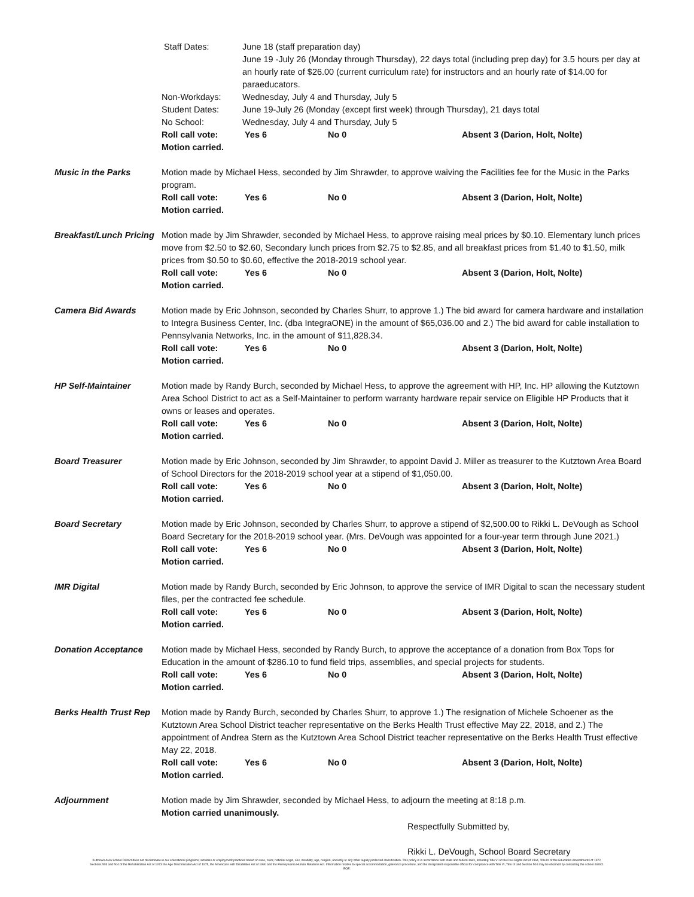Staff Dates: June 18 (staff preparation day)
June 19 -July 26 (Monday through Thursday), 22 days total (including prep day) for 3.5 hours per day at an hourly rate of $26.00 (current curriculum rate) for instructors and an hourly rate of $14.00 for paraeducators.
Non-Workdays: Wednesday, July 4 and Thursday, July 5
Student Dates: June 19-July 26 (Monday (except first week) through Thursday), 21 days total
No School: Wednesday, July 4 and Thursday, July 5
Roll call vote: Yes 6 No 0 Absent 3 (Darion, Holt, Nolte)
Motion carried.
Music in the Parks Motion made by Michael Hess, seconded by Jim Shrawder, to approve waiving the Facilities fee for the Music in the Parks program.
Roll call vote: Yes 6 No 0 Absent 3 (Darion, Holt, Nolte)
Motion carried.
Breakfast/Lunch Pricing
Motion made by Jim Shrawder, seconded by Michael Hess, to approve raising meal prices by $0.10. Elementary lunch prices move from $2.50 to $2.60, Secondary lunch prices from $2.75 to $2.85, and all breakfast prices from $1.40 to $1.50, milk prices from $0.50 to $0.60, effective the 2018-2019 school year.
Roll call vote: Yes 6 No 0 Absent 3 (Darion, Holt, Nolte)
Motion carried.
Camera Bid Awards Motion made by Eric Johnson, seconded by Charles Shurr, to approve 1.) The bid award for camera hardware and installation to Integra Business Center, Inc. (dba IntegraONE) in the amount of $65,036.00 and 2.) The bid award for cable installation to Pennsylvania Networks, Inc. in the amount of $11,828.34.
Roll call vote: Yes 6 No 0 Absent 3 (Darion, Holt, Nolte)
Motion carried.
HP Self-Maintainer Motion made by Randy Burch, seconded by Michael Hess, to approve the agreement with HP, Inc. HP allowing the Kutztown Area School District to act as a Self-Maintainer to perform warranty hardware repair service on Eligible HP Products that it owns or leases and operates.
Roll call vote: Yes 6 No 0 Absent 3 (Darion, Holt, Nolte)
Motion carried.
Board Treasurer Motion made by Eric Johnson, seconded by Jim Shrawder, to appoint David J. Miller as treasurer to the Kutztown Area Board of School Directors for the 2018-2019 school year at a stipend of $1,050.00.
Roll call vote: Yes 6 No 0 Absent 3 (Darion, Holt, Nolte)
Motion carried.
Board Secretary Motion made by Eric Johnson, seconded by Charles Shurr, to approve a stipend of $2,500.00 to Rikki L. DeVough as School Board Secretary for the 2018-2019 school year. (Mrs. DeVough was appointed for a four-year term through June 2021.)
Roll call vote: Yes 6 No 0 Absent 3 (Darion, Holt, Nolte)
Motion carried.
IMR Digital Motion made by Randy Burch, seconded by Eric Johnson, to approve the service of IMR Digital to scan the necessary student files, per the contracted fee schedule.
Roll call vote: Yes 6 No 0 Absent 3 (Darion, Holt, Nolte)
Motion carried.
Donation Acceptance Motion made by Michael Hess, seconded by Randy Burch, to approve the acceptance of a donation from Box Tops for Education in the amount of $286.10 to fund field trips, assemblies, and special projects for students.
Roll call vote: Yes 6 No 0 Absent 3 (Darion, Holt, Nolte)
Motion carried.
Berks Health Trust Rep
Motion made by Randy Burch, seconded by Charles Shurr, to approve 1.) The resignation of Michele Schoener as the Kutztown Area School District teacher representative on the Berks Health Trust effective May 22, 2018, and 2.) The appointment of Andrea Stern as the Kutztown Area School District teacher representative on the Berks Health Trust effective May 22, 2018.
Roll call vote: Yes 6 No 0 Absent 3 (Darion, Holt, Nolte)
Motion carried.
Adjournment Motion made by Jim Shrawder, seconded by Michael Hess, to adjourn the meeting at 8:18 p.m.
Motion carried unanimously.
Respectfully Submitted by,
Rikki L. DeVough, School Board Secretary
Kutztown Area School District does not discriminate in our educational programs, activities or employment practices based on race, color, national origin, sex, disability, age, religion, ancestry or any other legally protected classification. This policy is in accordance with state and federal laws, including Title VI of the Civil Rights Act of 1964, Title IX of the Education Amendments of 1972, Sections 503 and 504 of the Rehabilitation Act of 1973 the Age Discrimination Act of 1975, the Americans with Disabilities Act of 1990 and the Pennsylvania Human Relations Act. Information relative to special accommodation, grievance procedure, and the designated responsible official for compliance with Title VI, Title IX and Section 504 may be obtained by contacting the school district. EOE.